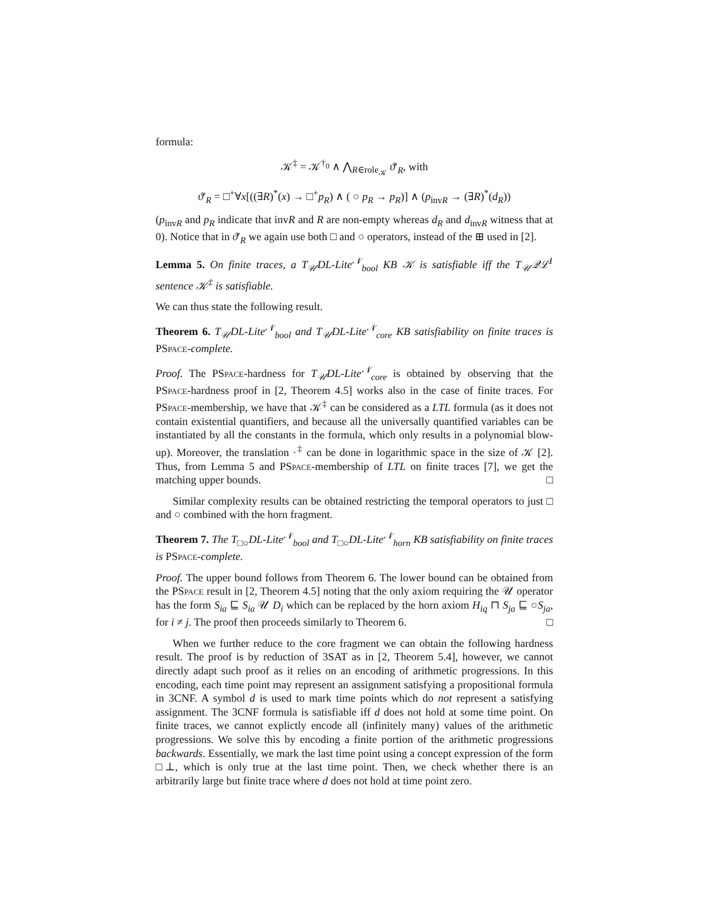formula:
𝒦<sup>‡</sup> = 𝒦<sup>†<sub>0</sub></sup> ∧ ⋀<sub>R∈role<sub>𝒦</sub></sub> ϑ′<sub>R</sub>, with
ϑ′<sub>R</sub> = □<sup>+</sup>∀x[((∃R)<sup>*</sup>(x) → □<sup>+</sup>p<sub>R</sub>) ∧ ( ○ p<sub>R</sub> → p<sub>R</sub>)] ∧ (p<sub>invR</sub> → (∃R)<sup>*</sup>(d<sub>R</sub>))
(p<sub>invR</sub> and p<sub>R</sub> indicate that invR and R are non-empty whereas d<sub>R</sub> and d<sub>invR</sub> witness that at 0). Notice that in ϑ′<sub>R</sub> we again use both □ and ○ operators, instead of the ⊞ used in [2].
Lemma 5. On finite traces, a T<sub>𝒰</sub>DL-Lite<sup>𝒩</sup><sub>bool</sub> KB 𝒦 is satisfiable iff the T<sub>𝒰</sub>𝒬ℒ<sup>1</sup> sentence 𝒦<sup>‡</sup> is satisfiable.
We can thus state the following result.
Theorem 6. T<sub>𝒰</sub>DL-Lite<sup>𝒩</sup><sub>bool</sub> and T<sub>𝒰</sub>DL-Lite<sup>𝒩</sup><sub>core</sub> KB satisfiability on finite traces is PSpace-complete.
Proof. The PSpace-hardness for T<sub>𝒰</sub>DL-Lite<sup>𝒩</sup><sub>core</sub> is obtained by observing that the PSpace-hardness proof in [2, Theorem 4.5] works also in the case of finite traces. For PSpace-membership, we have that 𝒦<sup>‡</sup> can be considered as a LTL formula (as it does not contain existential quantifiers, and because all the universally quantified variables can be instantiated by all the constants in the formula, which only results in a polynomial blow-up). Moreover, the translation ·<sup>‡</sup> can be done in logarithmic space in the size of 𝒦 [2]. Thus, from Lemma 5 and PSpace-membership of LTL on finite traces [7], we get the matching upper bounds. □
Similar complexity results can be obtained restricting the temporal operators to just □ and ○ combined with the horn fragment.
Theorem 7. The T<sub>□○</sub>DL-Lite<sup>𝒩</sup><sub>bool</sub> and T<sub>□○</sub>DL-Lite<sup>𝒩</sup><sub>horn</sub> KB satisfiability on finite traces is PSpace-complete.
Proof. The upper bound follows from Theorem 6. The lower bound can be obtained from the PSpace result in [2, Theorem 4.5] noting that the only axiom requiring the 𝒰 operator has the form S<sub>ia</sub> ⊑ S<sub>ia</sub> 𝒰 D<sub>i</sub> which can be replaced by the horn axiom H<sub>iq</sub> ⊓ S<sub>ja</sub> ⊑ ○S<sub>ja</sub>, for i ≠ j. The proof then proceeds similarly to Theorem 6. □
When we further reduce to the core fragment we can obtain the following hardness result. The proof is by reduction of 3SAT as in [2, Theorem 5.4], however, we cannot directly adapt such proof as it relies on an encoding of arithmetic progressions. In this encoding, each time point may represent an assignment satisfying a propositional formula in 3CNF. A symbol d is used to mark time points which do not represent a satisfying assignment. The 3CNF formula is satisfiable iff d does not hold at some time point. On finite traces, we cannot explictly encode all (infinitely many) values of the arithmetic progressions. We solve this by encoding a finite portion of the arithmetic progressions backwards. Essentially, we mark the last time point using a concept expression of the form □⊥, which is only true at the last time point. Then, we check whether there is an arbitrarily large but finite trace where d does not hold at time point zero.